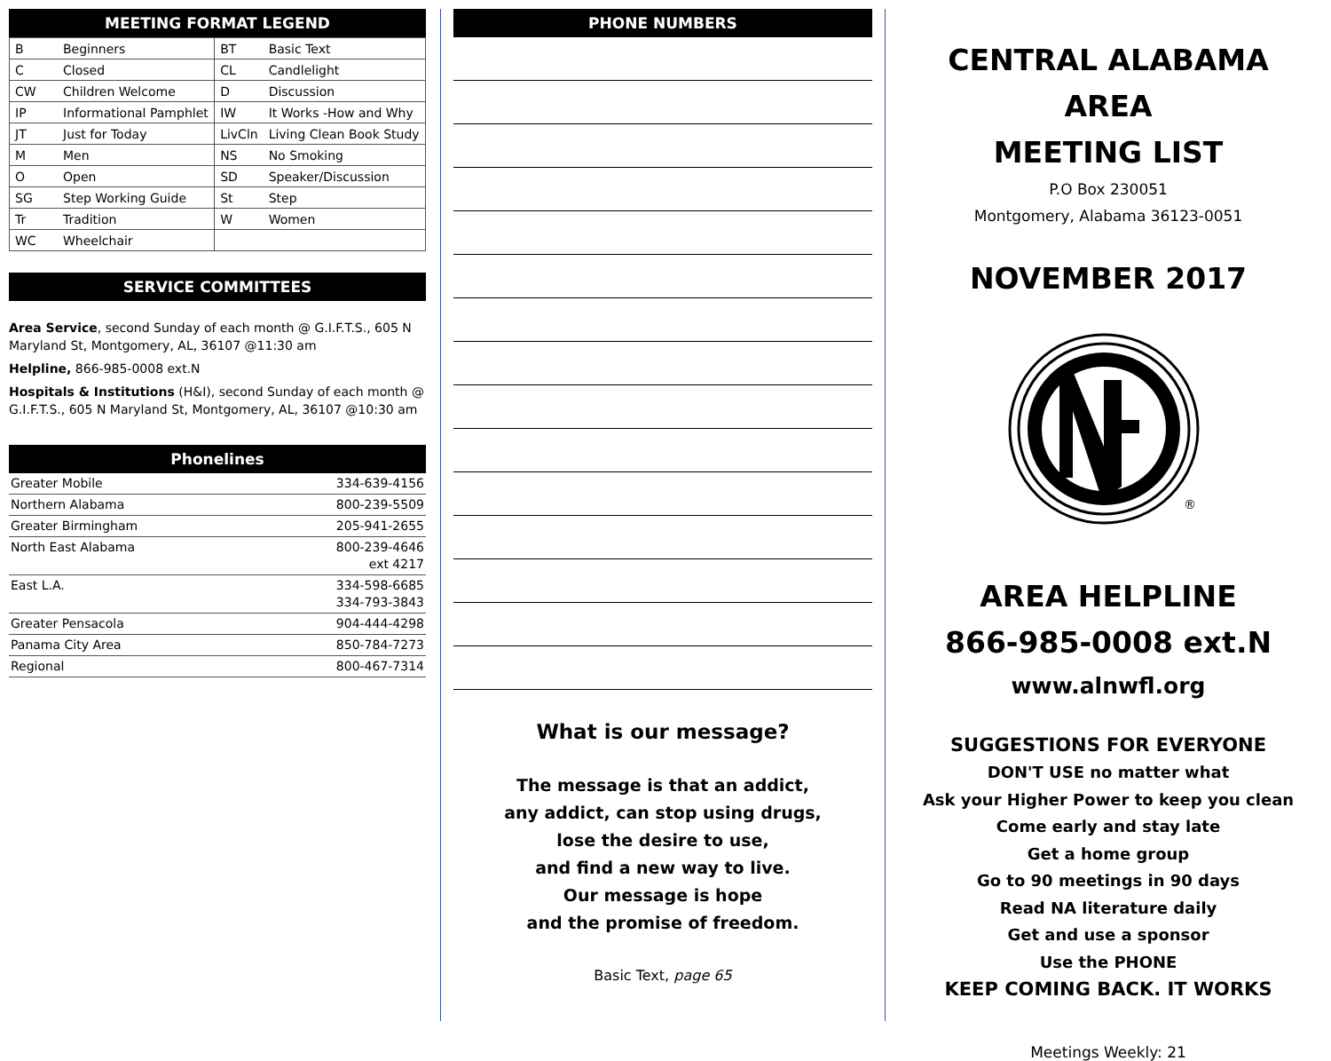MEETING FORMAT LEGEND
| B | Beginners | BT | Basic Text |
| C | Closed | CL | Candlelight |
| CW | Children Welcome | D | Discussion |
| IP | Informational Pamphlet | IW | It Works -How and Why |
| JT | Just for Today | LivCln | Living Clean Book Study |
| M | Men | NS | No Smoking |
| O | Open | SD | Speaker/Discussion |
| SG | Step Working Guide | St | Step |
| Tr | Tradition | W | Women |
| WC | Wheelchair | | |
SERVICE COMMITTEES
Area Service, second Sunday of each month @ G.I.F.T.S., 605 N Maryland St, Montgomery, AL, 36107 @11:30 am
Helpline, 866-985-0008 ext.N
Hospitals & Institutions (H&I), second Sunday of each month @ G.I.F.T.S., 605 N Maryland St, Montgomery, AL, 36107 @10:30 am
Phonelines
| Greater Mobile | 334-639-4156 |
| Northern Alabama | 800-239-5509 |
| Greater Birmingham | 205-941-2655 |
| North East Alabama | 800-239-4646 ext 4217 |
| East L.A. | 334-598-6685 334-793-3843 |
| Greater Pensacola | 904-444-4298 |
| Panama City Area | 850-784-7273 |
| Regional | 800-467-7314 |
PHONE NUMBERS
What is our message?
The message is that an addict,
any addict, can stop using drugs,
lose the desire to use,
and find a new way to live.
Our message is hope
and the promise of freedom.
Basic Text, page 65
CENTRAL ALABAMA AREA
MEETING LIST
P.O Box 230051
Montgomery, Alabama 36123-0051
NOVEMBER 2017
®
AREA HELPLINE
866-985-0008 ext.N
www.alnwfl.org
SUGGESTIONS FOR EVERYONE
DON'T USE no matter what
Ask your Higher Power to keep you clean
Come early and stay late
Get a home group
Go to 90 meetings in 90 days
Read NA literature daily
Get and use a sponsor
Use the PHONE
KEEP COMING BACK. IT WORKS
Meetings Weekly: 21